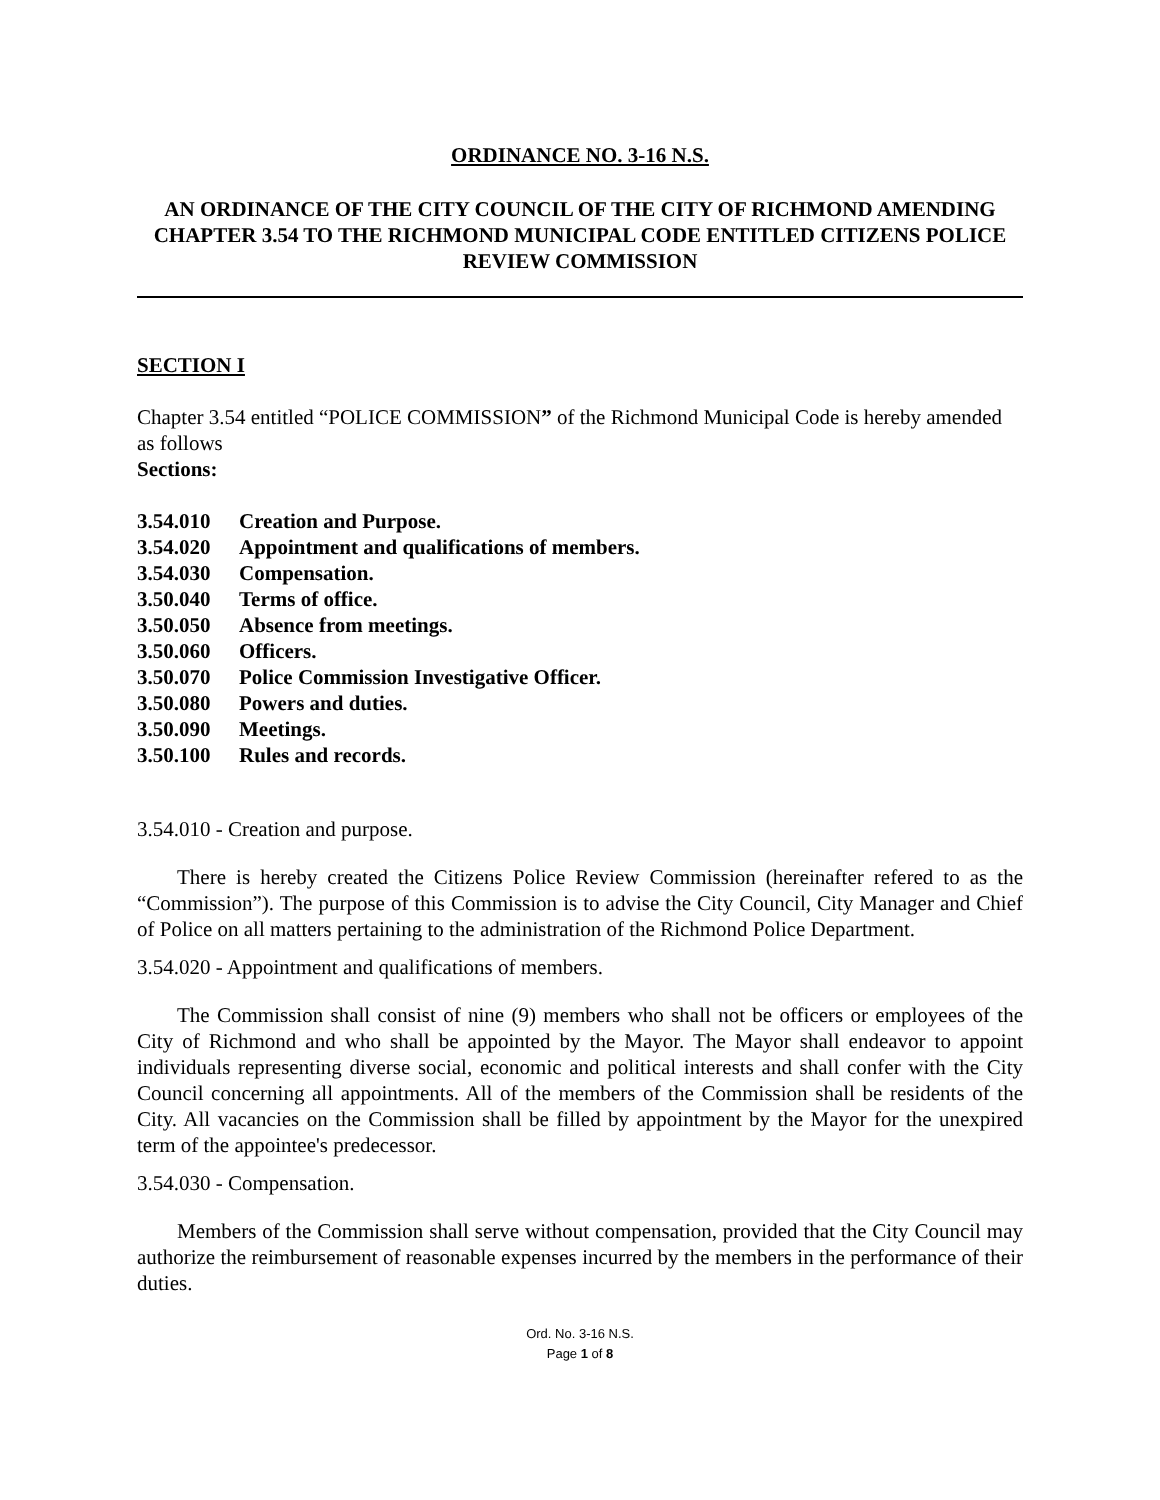ORDINANCE NO. 3-16 N.S.
AN ORDINANCE OF THE CITY COUNCIL OF THE CITY OF RICHMOND AMENDING CHAPTER 3.54 TO THE RICHMOND MUNICIPAL CODE ENTITLED CITIZENS POLICE REVIEW COMMISSION
SECTION I
Chapter 3.54 entitled “POLICE COMMISSION” of the Richmond Municipal Code is hereby amended as follows
Sections:
3.54.010 Creation and Purpose.
3.54.020 Appointment and qualifications of members.
3.54.030 Compensation.
3.50.040 Terms of office.
3.50.050 Absence from meetings.
3.50.060 Officers.
3.50.070 Police Commission Investigative Officer.
3.50.080 Powers and duties.
3.50.090 Meetings.
3.50.100 Rules and records.
3.54.010 - Creation and purpose.
There is hereby created the Citizens Police Review Commission (hereinafter refered to as the “Commission”). The purpose of this Commission is to advise the City Council, City Manager and Chief of Police on all matters pertaining to the administration of the Richmond Police Department.
3.54.020 - Appointment and qualifications of members.
The Commission shall consist of nine (9) members who shall not be officers or employees of the City of Richmond and who shall be appointed by the Mayor. The Mayor shall endeavor to appoint individuals representing diverse social, economic and political interests and shall confer with the City Council concerning all appointments. All of the members of the Commission shall be residents of the City. All vacancies on the Commission shall be filled by appointment by the Mayor for the unexpired term of the appointee's predecessor.
3.54.030 - Compensation.
Members of the Commission shall serve without compensation, provided that the City Council may authorize the reimbursement of reasonable expenses incurred by the members in the performance of their duties.
Ord. No. 3-16 N.S.
Page 1 of 8